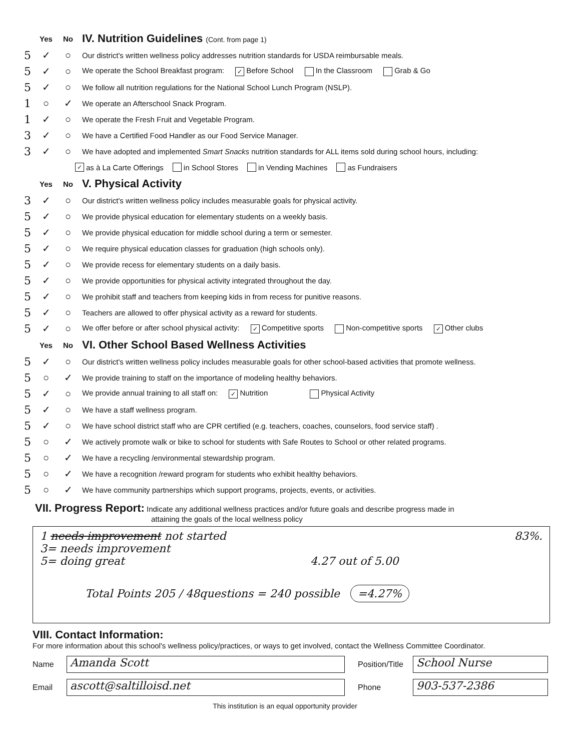Yes No IV. Nutrition Guidelines (Cont. from page 1)
5 ✓ ○ Our district's written wellness policy addresses nutrition standards for USDA reimbursable meals.
5 ✓ ○ We operate the School Breakfast program: ✓ Before School In the Classroom Grab & Go
5 ✓ ○ We follow all nutrition regulations for the National School Lunch Program (NSLP).
1 ○ ✓ We operate an Afterschool Snack Program.
1 ✓ ○ We operate the Fresh Fruit and Vegetable Program.
3 ✓ ○ We have a Certified Food Handler as our Food Service Manager.
3 ✓ ○ We have adopted and implemented Smart Snacks nutrition standards for ALL items sold during school hours, including:
✓ as à La Carte Offerings in School Stores in Vending Machines as Fundraisers
Yes No V. Physical Activity
3 ✓ ○ Our district's written wellness policy includes measurable goals for physical activity.
5 ✓ ○ We provide physical education for elementary students on a weekly basis.
5 ✓ ○ We provide physical education for middle school during a term or semester.
5 ✓ ○ We require physical education classes for graduation (high schools only).
5 ✓ ○ We provide recess for elementary students on a daily basis.
5 ✓ ○ We provide opportunities for physical activity integrated throughout the day.
5 ✓ ○ We prohibit staff and teachers from keeping kids in from recess for punitive reasons.
5 ✓ ○ Teachers are allowed to offer physical activity as a reward for students.
5 ✓ ○ We offer before or after school physical activity: ✓ Competitive sports Non-competitive sports ✓ Other clubs
Yes No VI. Other School Based Wellness Activities
5 ✓ ○ Our district's written wellness policy includes measurable goals for other school-based activities that promote wellness.
5 ○ ✓ We provide training to staff on the importance of modeling healthy behaviors.
5 ✓ ○ We provide annual training to all staff on: ✓ Nutrition Physical Activity
5 ✓ ○ We have a staff wellness program.
5 ✓ ○ We have school district staff who are CPR certified (e.g. teachers, coaches, counselors, food service staff) .
5 ○ ✓ We actively promote walk or bike to school for students with Safe Routes to School or other related programs.
5 ○ ✓ We have a recycling /environmental stewardship program.
5 ○ ✓ We have a recognition /reward program for students who exhibit healthy behaviors.
5 ○ ✓ We have community partnerships which support programs, projects, events, or activities.
VII. Progress Report: Indicate any additional wellness practices and/or future goals and describe progress made in
attaining the goals of the local wellness policy
1 needs improvement not started 83%.
3= needs improvement
5= doing great 4.27 out of 5.00
Total Points 205 / 48questions = 240 possible =4.27%
VIII. Contact Information:
For more information about this school's wellness policy/practices, or ways to get involved, contact the Wellness Committee Coordinator.
Name Amanda Scott Position/Title School Nurse
Email ascott@saltilloisd.net Phone 903-537-2386
This institution is an equal opportunity provider